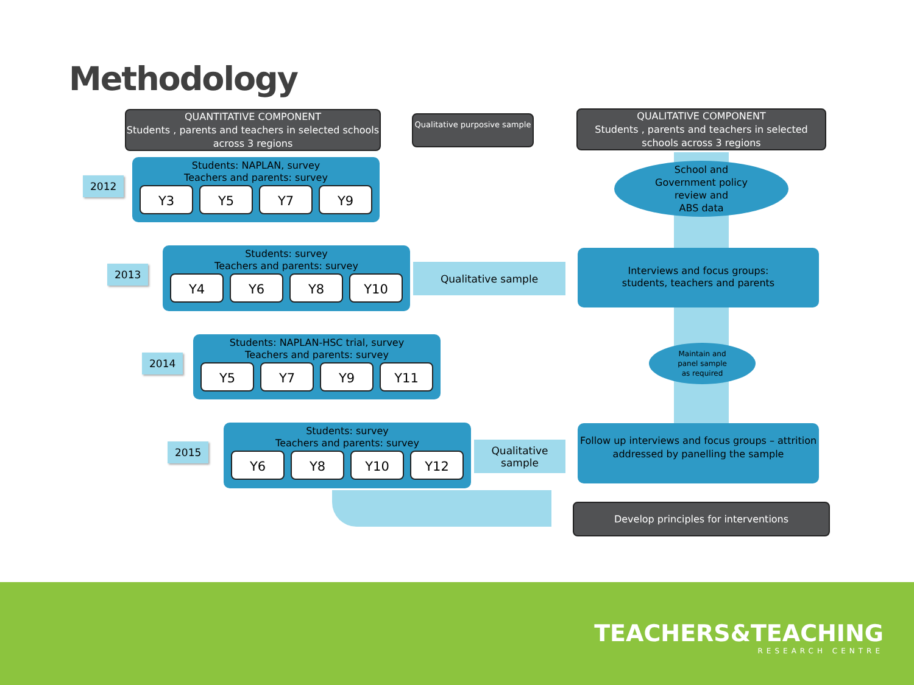Methodology
QUANTITATIVE COMPONENT
Students , parents and teachers in selected schools across 3 regions
Qualitative purposive sample
QUALITATIVE COMPONENT
Students , parents and teachers in selected schools across 3 regions
2012
Students: NAPLAN, survey
Teachers and parents: survey
Y3 Y5 Y7 Y9
School and
Government policy
review and
ABS data
2013
Students: survey
Teachers and parents: survey
Y4 Y6 Y8 Y10
Qualitative sample
Interviews and focus groups:
students, teachers and parents
2014
Students: NAPLAN-HSC trial, survey
Teachers and parents: survey
Y5 Y7 Y9 Y11
Maintain and
panel sample
as required
2015
Students: survey
Teachers and parents: survey
Y6 Y8 Y10 Y12
Qualitative
sample
Follow up interviews and focus groups – attrition addressed by panelling the sample
Develop principles for interventions
TEACHERS&TEACHING
RESEARCH CENTRE